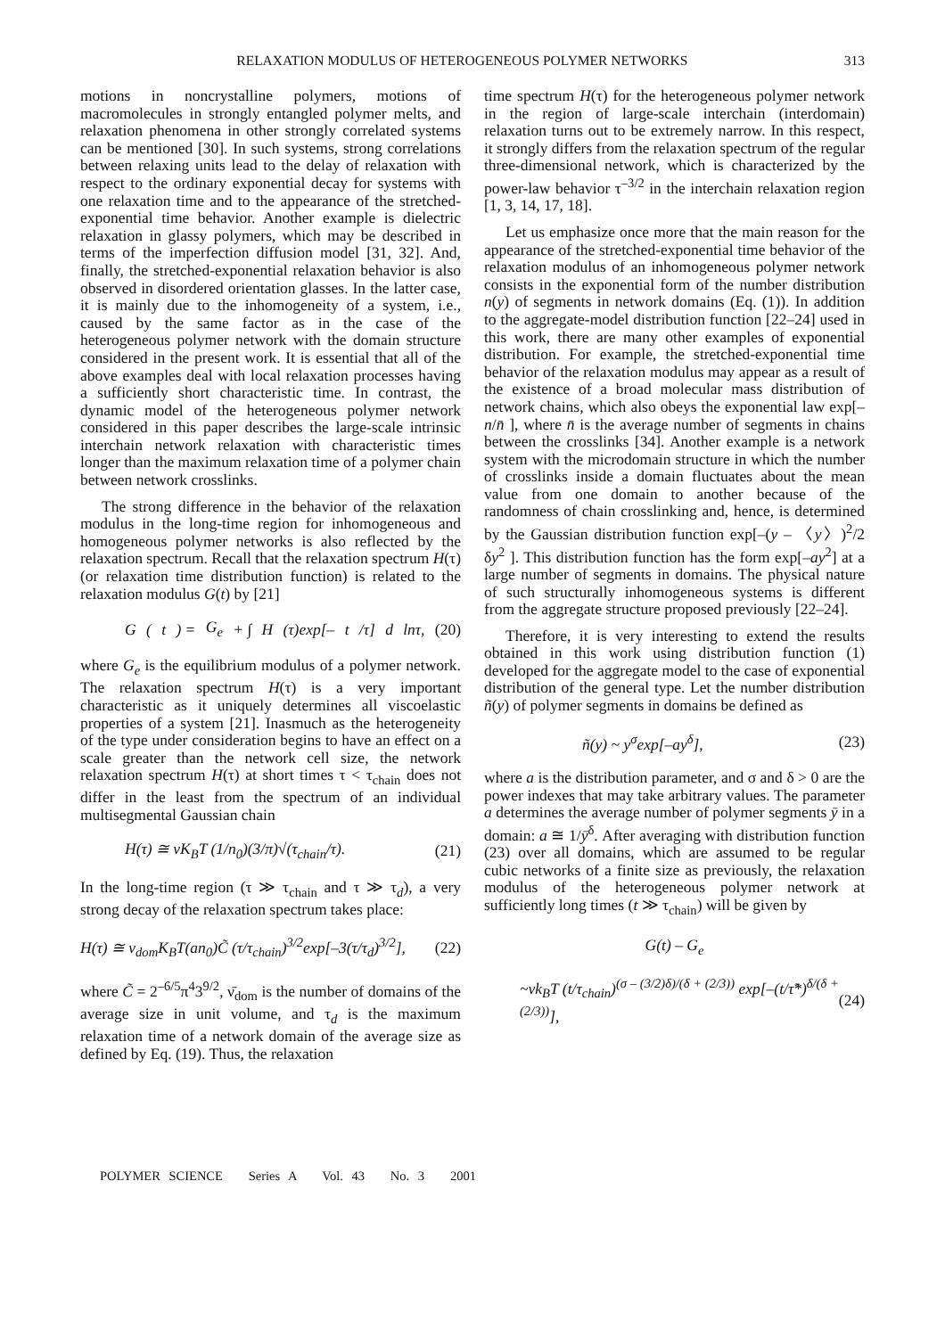RELAXATION MODULUS OF HETEROGENEOUS POLYMER NETWORKS 313
motions in noncrystalline polymers, motions of macromolecules in strongly entangled polymer melts, and relaxation phenomena in other strongly correlated systems can be mentioned [30]. In such systems, strong correlations between relaxing units lead to the delay of relaxation with respect to the ordinary exponential decay for systems with one relaxation time and to the appearance of the stretched-exponential time behavior. Another example is dielectric relaxation in glassy polymers, which may be described in terms of the imperfection diffusion model [31, 32]. And, finally, the stretched-exponential relaxation behavior is also observed in disordered orientation glasses. In the latter case, it is mainly due to the inhomogeneity of a system, i.e., caused by the same factor as in the case of the heterogeneous polymer network with the domain structure considered in the present work. It is essential that all of the above examples deal with local relaxation processes having a sufficiently short characteristic time. In contrast, the dynamic model of the heterogeneous polymer network considered in this paper describes the large-scale intrinsic interchain network relaxation with characteristic times longer than the maximum relaxation time of a polymer chain between network crosslinks.
The strong difference in the behavior of the relaxation modulus in the long-time region for inhomogeneous and homogeneous polymer networks is also reflected by the relaxation spectrum. Recall that the relaxation spectrum H(τ) (or relaxation time distribution function) is related to the relaxation modulus G(t) by [21]
G (t) = G<sub>e</sub> + ∫ H (τ)exp[– t /τ] d lnτ, (20)
where G<sub>e</sub> is the equilibrium modulus of a polymer network. The relaxation spectrum H(τ) is a very important characteristic as it uniquely determines all viscoelastic properties of a system [21]. Inasmuch as the heterogeneity of the type under consideration begins to have an effect on a scale greater than the network cell size, the network relaxation spectrum H(τ) at short times τ < τ<sub>chain</sub> does not differ in the least from the spectrum of an individual multisegmental Gaussian chain
H(τ) ≅ νK<sub>B</sub>T (1/n<sub>0</sub>)(3/π)√(τ<sub>chain</sub>/τ). (21)
In the long-time region (τ ≫ τ<sub>chain</sub> and τ ≫ τ<sub>d</sub>), a very strong decay of the relaxation spectrum takes place:
H(τ) ≅ ν<sub>dom</sub>K<sub>B</sub>T(an<sub>0</sub>)C̃ (τ/τ<sub>chain</sub>)<sup>3/2</sup>exp[–3(τ/τ<sub>d</sub>)<sup>3/2</sup>], (22)
where C̃ = 2<sup>–6/5</sup>π<sup>4</sup>3<sup>9/2</sup>, ν̄<sub>dom</sub> is the number of domains of the average size in unit volume, and τ<sub>d</sub> is the maximum relaxation time of a network domain of the average size as defined by Eq. (19). Thus, the relaxation
time spectrum H(τ) for the heterogeneous polymer network in the region of large-scale interchain (interdomain) relaxation turns out to be extremely narrow. In this respect, it strongly differs from the relaxation spectrum of the regular three-dimensional network, which is characterized by the power-law behavior τ<sup>–3/2</sup> in the interchain relaxation region [1, 3, 14, 17, 18].
Let us emphasize once more that the main reason for the appearance of the stretched-exponential time behavior of the relaxation modulus of an inhomogeneous polymer network consists in the exponential form of the number distribution n(y) of segments in network domains (Eq. (1)). In addition to the aggregate-model distribution function [22–24] used in this work, there are many other examples of exponential distribution. For example, the stretched-exponential time behavior of the relaxation modulus may appear as a result of the existence of a broad molecular mass distribution of network chains, which also obeys the exponential law exp[–n/n̄ ], where n̄ is the average number of segments in chains between the crosslinks [34]. Another example is a network system with the microdomain structure in which the number of crosslinks inside a domain fluctuates about the mean value from one domain to another because of the randomness of chain crosslinking and, hence, is determined by the Gaussian distribution function exp[–(y – 〈y〉)<sup>2</sup>/2 δy<sup>2</sup> ]. This distribution function has the form exp[–ay<sup>2</sup>] at a large number of segments in domains. The physical nature of such structurally inhomogeneous systems is different from the aggregate structure proposed previously [22–24].
Therefore, it is very interesting to extend the results obtained in this work using distribution function (1) developed for the aggregate model to the case of exponential distribution of the general type. Let the number distribution ñ(y) of polymer segments in domains be defined as
ñ(y) ~ y<sup>σ</sup>exp[–ay<sup>δ</sup>], (23)
where a is the distribution parameter, and σ and δ > 0 are the power indexes that may take arbitrary values. The parameter a determines the average number of polymer segments ȳ in a domain: a ≅ 1/ȳ<sup>δ</sup>. After averaging with distribution function (23) over all domains, which are assumed to be regular cubic networks of a finite size as previously, the relaxation modulus of the heterogeneous polymer network at sufficiently long times (t ≫ τ<sub>chain</sub>) will be given by
G(t) – G<sub>e</sub>
~νk<sub>B</sub>T (t/τ<sub>chain</sub>)<sup>(σ – (3/2)δ)/(δ + (2/3))</sup> exp[–(t/τ̃*)<sup>δ/(δ + (2/3))</sup>], (24)
POLYMER SCIENCE Series A Vol. 43 No. 3 2001